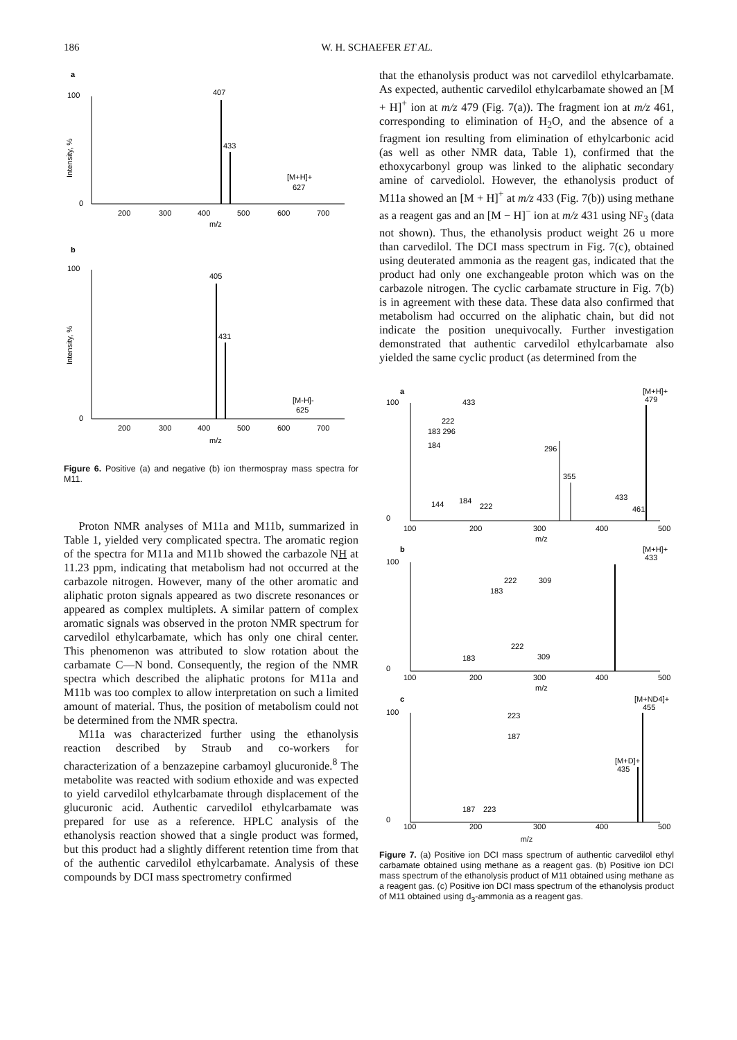186 W. H. SCHAEFER ET AL.
a
100
Intensity, %
0
407
433
[M+H]+
627
200
300
400
500
600
700
m/z
b
100
Intensity, %
0
405
431
[M-H]-
625
200
300
400
500
600
700
m/z
Figure 6. Positive (a) and negative (b) ion thermospray mass spectra for M11.
Proton NMR analyses of M11a and M11b, summarized in Table 1, yielded very complicated spectra. The aromatic region of the spectra for M11a and M11b showed the carbazole NH at 11.23 ppm, indicating that metabolism had not occurred at the carbazole nitrogen. However, many of the other aromatic and aliphatic proton signals appeared as two discrete resonances or appeared as complex multiplets. A similar pattern of complex aromatic signals was observed in the proton NMR spectrum for carvedilol ethylcarbamate, which has only one chiral center. This phenomenon was attributed to slow rotation about the carbamate C—N bond. Consequently, the region of the NMR spectra which described the aliphatic protons for M11a and M11b was too complex to allow interpretation on such a limited amount of material. Thus, the position of metabolism could not be determined from the NMR spectra.
M11a was characterized further using the ethanolysis reaction described by Straub and co-workers for characterization of a benzazepine carbamoyl glucuronide.<sup>8</sup> The metabolite was reacted with sodium ethoxide and was expected to yield carvedilol ethylcarbamate through displacement of the glucuronic acid. Authentic carvedilol ethylcarbamate was prepared for use as a reference. HPLC analysis of the ethanolysis reaction showed that a single product was formed, but this product had a slightly different retention time from that of the authentic carvedilol ethylcarbamate. Analysis of these compounds by DCI mass spectrometry confirmed
that the ethanolysis product was not carvedilol ethylcarbamate. As expected, authentic carvedilol ethylcarbamate showed an [M + H]<sup>+</sup> ion at m/z 479 (Fig. 7(a)). The fragment ion at m/z 461, corresponding to elimination of H<sub>2</sub>O, and the absence of a fragment ion resulting from elimination of ethylcarbonic acid (as well as other NMR data, Table 1), confirmed that the ethoxycarbonyl group was linked to the aliphatic secondary amine of carvediolol. However, the ethanolysis product of M11a showed an [M + H]<sup>+</sup> at m/z 433 (Fig. 7(b)) using methane as a reagent gas and an [M − H]<sup>−</sup> ion at m/z 431 using NF<sub>3</sub> (data not shown). Thus, the ethanolysis product weight 26 u more than carvedilol. The DCI mass spectrum in Fig. 7(c), obtained using deuterated ammonia as the reagent gas, indicated that the product had only one exchangeable proton which was on the carbazole nitrogen. The cyclic carbamate structure in Fig. 7(b) is in agreement with these data. These data also confirmed that metabolism had occurred on the aliphatic chain, but did not indicate the position unequivocally. Further investigation demonstrated that authentic carvedilol ethylcarbamate also yielded the same cyclic product (as determined from the
a
[M+H]+
479
100
0
296
355
433
461
433
222
183 296
184
144
184
222
100
200
300
400
500
m/z
b
[M+H]+
433
100
0
222
309
183
222
309
183
100
200
300
400
500
m/z
c
[M+ND4]+
455
100
0
[M+D]+
435
223
187
187
223
100
200
300
400
500
m/z
Figure 7. (a) Positive ion DCI mass spectrum of authentic carvedilol ethyl carbamate obtained using methane as a reagent gas. (b) Positive ion DCI mass spectrum of the ethanolysis product of M11 obtained using methane as a reagent gas. (c) Positive ion DCI mass spectrum of the ethanolysis product of M11 obtained using d<sub>3</sub>-ammonia as a reagent gas.